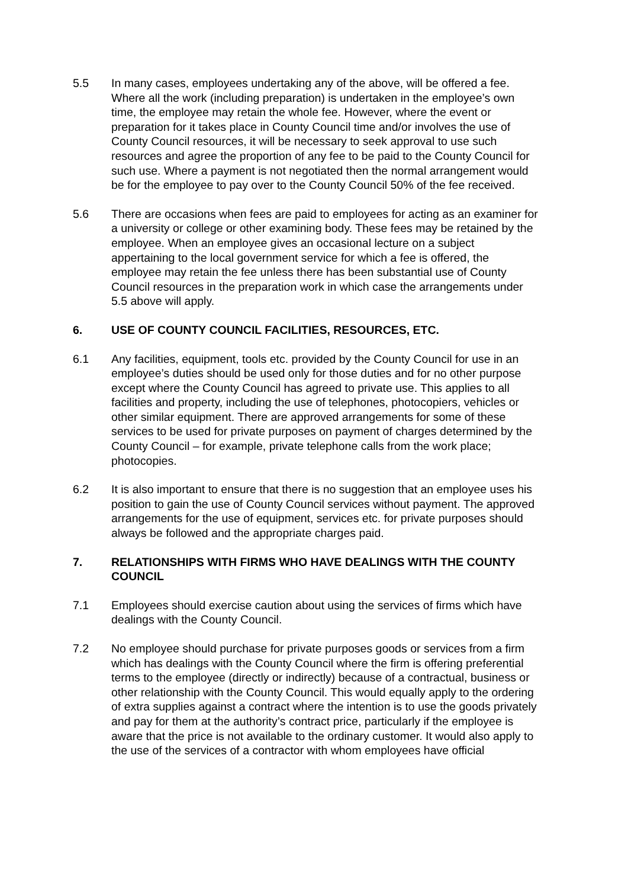5.5 In many cases, employees undertaking any of the above, will be offered a fee. Where all the work (including preparation) is undertaken in the employee’s own time, the employee may retain the whole fee. However, where the event or preparation for it takes place in County Council time and/or involves the use of County Council resources, it will be necessary to seek approval to use such resources and agree the proportion of any fee to be paid to the County Council for such use. Where a payment is not negotiated then the normal arrangement would be for the employee to pay over to the County Council 50% of the fee received.
5.6 There are occasions when fees are paid to employees for acting as an examiner for a university or college or other examining body. These fees may be retained by the employee. When an employee gives an occasional lecture on a subject appertaining to the local government service for which a fee is offered, the employee may retain the fee unless there has been substantial use of County Council resources in the preparation work in which case the arrangements under 5.5 above will apply.
6. USE OF COUNTY COUNCIL FACILITIES, RESOURCES, ETC.
6.1 Any facilities, equipment, tools etc. provided by the County Council for use in an employee’s duties should be used only for those duties and for no other purpose except where the County Council has agreed to private use. This applies to all facilities and property, including the use of telephones, photocopiers, vehicles or other similar equipment. There are approved arrangements for some of these services to be used for private purposes on payment of charges determined by the County Council – for example, private telephone calls from the work place; photocopies.
6.2 It is also important to ensure that there is no suggestion that an employee uses his position to gain the use of County Council services without payment. The approved arrangements for the use of equipment, services etc. for private purposes should always be followed and the appropriate charges paid.
7. RELATIONSHIPS WITH FIRMS WHO HAVE DEALINGS WITH THE COUNTY COUNCIL
7.1 Employees should exercise caution about using the services of firms which have dealings with the County Council.
7.2 No employee should purchase for private purposes goods or services from a firm which has dealings with the County Council where the firm is offering preferential terms to the employee (directly or indirectly) because of a contractual, business or other relationship with the County Council. This would equally apply to the ordering of extra supplies against a contract where the intention is to use the goods privately and pay for them at the authority’s contract price, particularly if the employee is aware that the price is not available to the ordinary customer. It would also apply to the use of the services of a contractor with whom employees have official